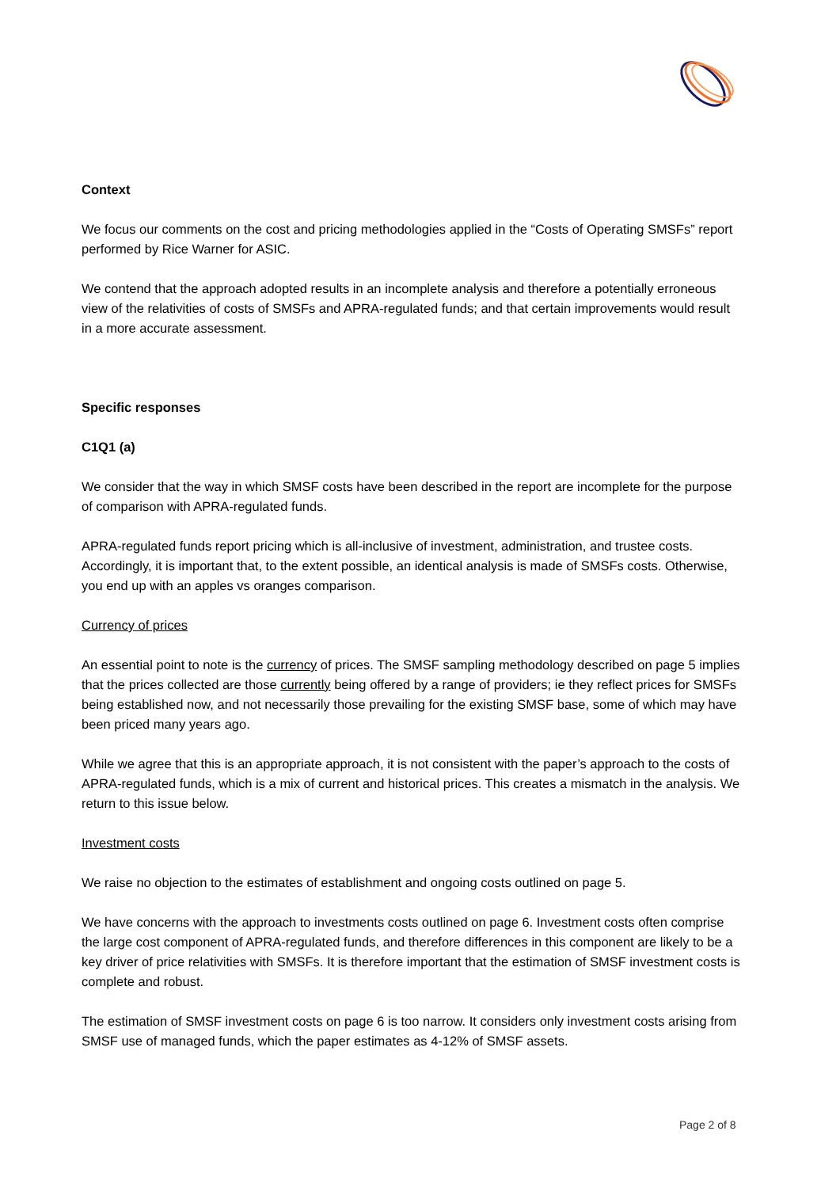Context
We focus our comments on the cost and pricing methodologies applied in the “Costs of Operating SMSFs” report performed by Rice Warner for ASIC.
We contend that the approach adopted results in an incomplete analysis and therefore a potentially erroneous view of the relativities of costs of SMSFs and APRA-regulated funds; and that certain improvements would result in a more accurate assessment.
Specific responses
C1Q1 (a)
We consider that the way in which SMSF costs have been described in the report are incomplete for the purpose of comparison with APRA-regulated funds.
APRA-regulated funds report pricing which is all-inclusive of investment, administration, and trustee costs. Accordingly, it is important that, to the extent possible, an identical analysis is made of SMSFs costs. Otherwise, you end up with an apples vs oranges comparison.
Currency of prices
An essential point to note is the currency of prices. The SMSF sampling methodology described on page 5 implies that the prices collected are those currently being offered by a range of providers; ie they reflect prices for SMSFs being established now, and not necessarily those prevailing for the existing SMSF base, some of which may have been priced many years ago.
While we agree that this is an appropriate approach, it is not consistent with the paper’s approach to the costs of APRA-regulated funds, which is a mix of current and historical prices. This creates a mismatch in the analysis. We return to this issue below.
Investment costs
We raise no objection to the estimates of establishment and ongoing costs outlined on page 5.
We have concerns with the approach to investments costs outlined on page 6. Investment costs often comprise the large cost component of APRA-regulated funds, and therefore differences in this component are likely to be a key driver of price relativities with SMSFs. It is therefore important that the estimation of SMSF investment costs is complete and robust.
The estimation of SMSF investment costs on page 6 is too narrow. It considers only investment costs arising from SMSF use of managed funds, which the paper estimates as 4-12% of SMSF assets.
Page 2 of 8